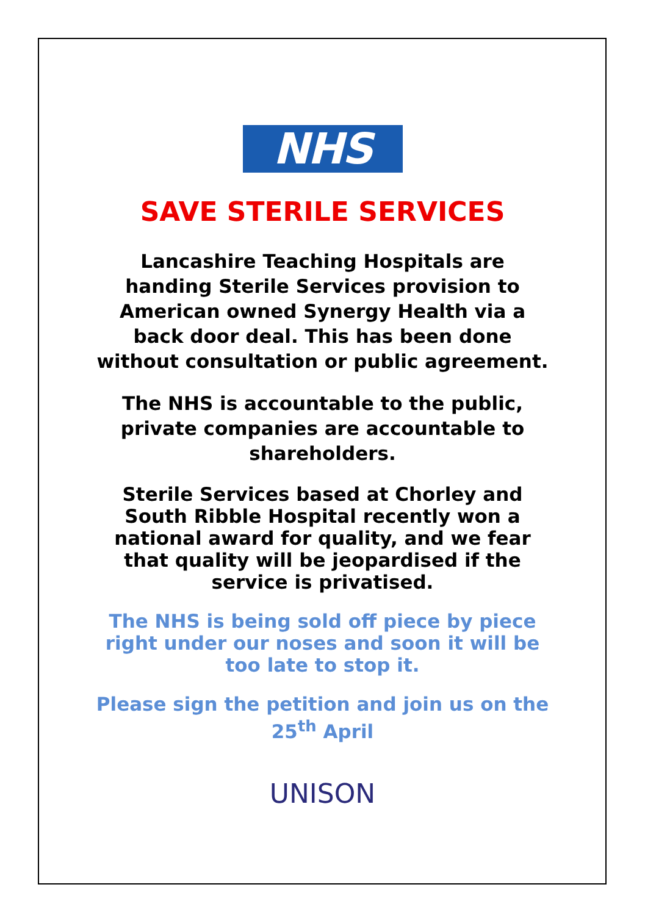NHS
SAVE STERILE SERVICES
Lancashire Teaching Hospitals are
handing Sterile Services provision to
American owned Synergy Health via a
back door deal. This has been done
without consultation or public agreement.
The NHS is accountable to the public,
private companies are accountable to
shareholders.
Sterile Services based at Chorley and
South Ribble Hospital recently won a
national award for quality, and we fear
that quality will be jeopardised if the
service is privatised.
The NHS is being sold off piece by piece
right under our noses and soon it will be
too late to stop it.
Please sign the petition and join us on the
25<sup>th</sup> April
UNISON